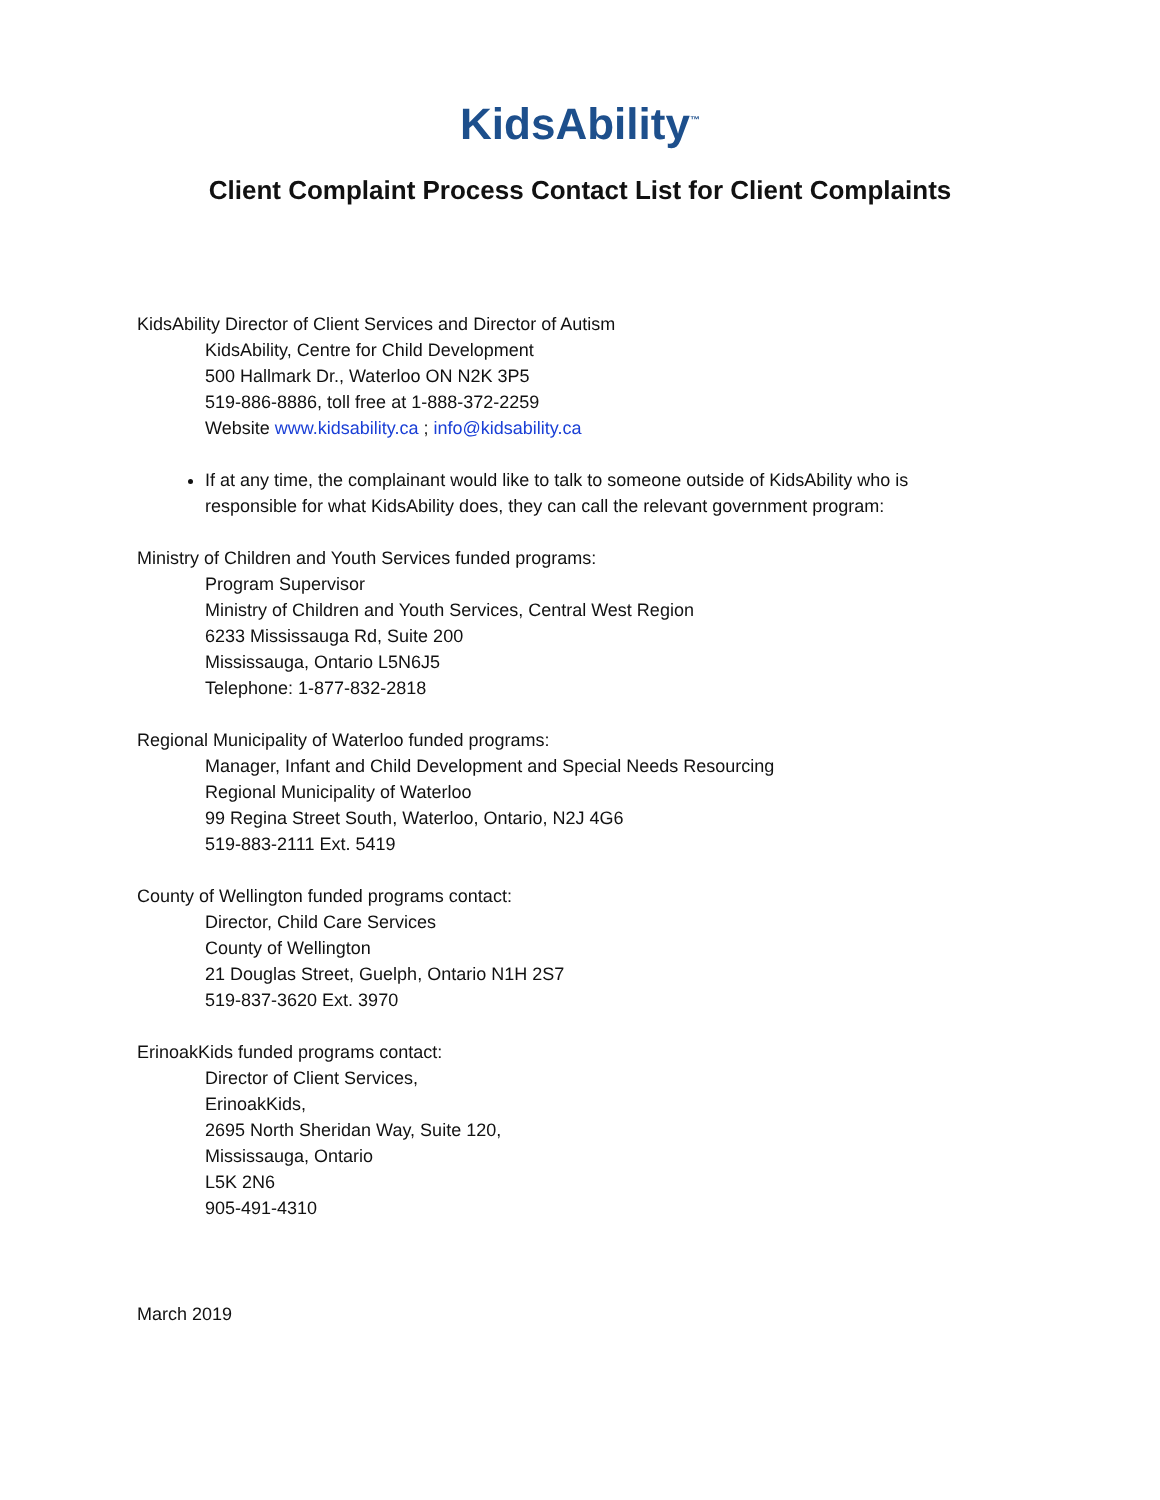KidsAbility<sup>™</sup>
Client Complaint Process Contact List for Client Complaints
KidsAbility Director of Client Services and Director of Autism
KidsAbility, Centre for Child Development
500 Hallmark Dr., Waterloo ON N2K 3P5
519-886-8886, toll free at 1-888-372-2259
Website www.kidsability.ca ; info@kidsability.ca
If at any time, the complainant would like to talk to someone outside of KidsAbility who is responsible for what KidsAbility does, they can call the relevant government program:
Ministry of Children and Youth Services funded programs:
Program Supervisor
Ministry of Children and Youth Services, Central West Region
6233 Mississauga Rd, Suite 200
Mississauga, Ontario L5N6J5
Telephone: 1-877-832-2818
Regional Municipality of Waterloo funded programs:
Manager, Infant and Child Development and Special Needs Resourcing
Regional Municipality of Waterloo
99 Regina Street South, Waterloo, Ontario, N2J 4G6
519-883-2111 Ext. 5419
County of Wellington funded programs contact:
Director, Child Care Services
County of Wellington
21 Douglas Street, Guelph, Ontario N1H 2S7
519-837-3620 Ext. 3970
ErinoakKids funded programs contact:
Director of Client Services,
ErinoakKids,
2695 North Sheridan Way, Suite 120,
Mississauga, Ontario
L5K 2N6
905-491-4310
March 2019